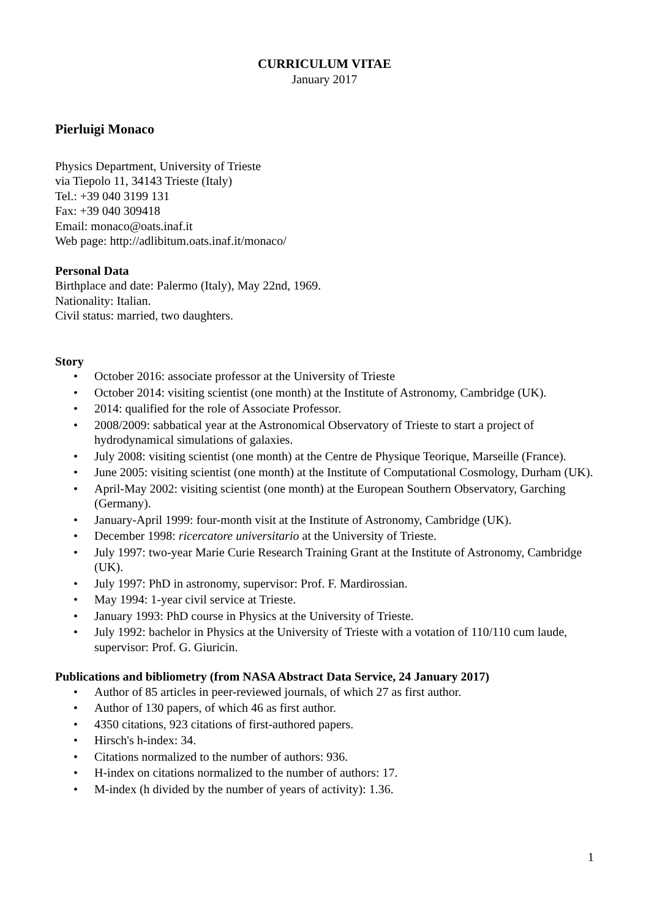CURRICULUM VITAE
January 2017
Pierluigi Monaco
Physics Department, University of Trieste
via Tiepolo 11, 34143 Trieste (Italy)
Tel.: +39 040 3199 131
Fax: +39 040 309418
Email: monaco@oats.inaf.it
Web page: http://adlibitum.oats.inaf.it/monaco/
Personal Data
Birthplace and date: Palermo (Italy), May 22nd, 1969.
Nationality: Italian.
Civil status: married, two daughters.
Story
• October 2016: associate professor at the University of Trieste
• October 2014: visiting scientist (one month) at the Institute of Astronomy, Cambridge (UK).
• 2014: qualified for the role of Associate Professor.
• 2008/2009: sabbatical year at the Astronomical Observatory of Trieste to start a project of hydrodynamical simulations of galaxies.
• July 2008: visiting scientist (one month) at the Centre de Physique Teorique, Marseille (France).
• June 2005: visiting scientist (one month) at the Institute of Computational Cosmology, Durham (UK).
• April-May 2002: visiting scientist (one month) at the European Southern Observatory, Garching (Germany).
• January-April 1999: four-month visit at the Institute of Astronomy, Cambridge (UK).
• December 1998: ricercatore universitario at the University of Trieste.
• July 1997: two-year Marie Curie Research Training Grant at the Institute of Astronomy, Cambridge (UK).
• July 1997: PhD in astronomy, supervisor: Prof. F. Mardirossian.
• May 1994: 1-year civil service at Trieste.
• January 1993: PhD course in Physics at the University of Trieste.
• July 1992: bachelor in Physics at the University of Trieste with a votation of 110/110 cum laude, supervisor: Prof. G. Giuricin.
Publications and bibliometry (from NASA Abstract Data Service, 24 January 2017)
• Author of 85 articles in peer-reviewed journals, of which 27 as first author.
• Author of 130 papers, of which 46 as first author.
• 4350 citations, 923 citations of first-authored papers.
• Hirsch's h-index: 34.
• Citations normalized to the number of authors: 936.
• H-index on citations normalized to the number of authors: 17.
• M-index (h divided by the number of years of activity): 1.36.
1